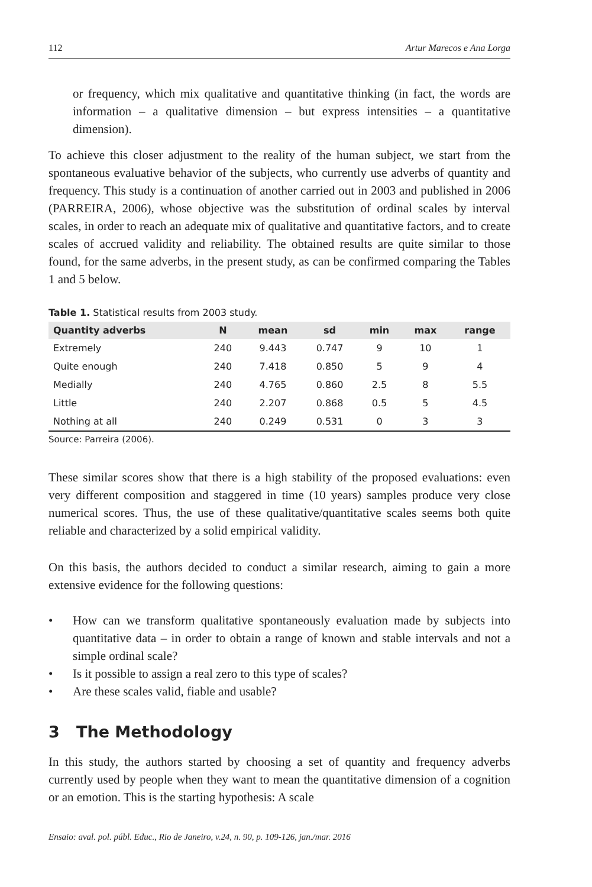112 Artur Marecos e Ana Lorga
or frequency, which mix qualitative and quantitative thinking (in fact, the words are information – a qualitative dimension – but express intensities – a quantitative dimension).
To achieve this closer adjustment to the reality of the human subject, we start from the spontaneous evaluative behavior of the subjects, who currently use adverbs of quantity and frequency. This study is a continuation of another carried out in 2003 and published in 2006 (PARREIRA, 2006), whose objective was the substitution of ordinal scales by interval scales, in order to reach an adequate mix of qualitative and quantitative factors, and to create scales of accrued validity and reliability. The obtained results are quite similar to those found, for the same adverbs, in the present study, as can be confirmed comparing the Tables 1 and 5 below.
Table 1. Statistical results from 2003 study.
| Quantity adverbs | N | mean | sd | min | max | range |
| --- | --- | --- | --- | --- | --- | --- |
| Extremely | 240 | 9.443 | 0.747 | 9 | 10 | 1 |
| Quite enough | 240 | 7.418 | 0.850 | 5 | 9 | 4 |
| Medially | 240 | 4.765 | 0.860 | 2.5 | 8 | 5.5 |
| Little | 240 | 2.207 | 0.868 | 0.5 | 5 | 4.5 |
| Nothing at all | 240 | 0.249 | 0.531 | 0 | 3 | 3 |
Source: Parreira (2006).
These similar scores show that there is a high stability of the proposed evaluations: even very different composition and staggered in time (10 years) samples produce very close numerical scores. Thus, the use of these qualitative/quantitative scales seems both quite reliable and characterized by a solid empirical validity.
On this basis, the authors decided to conduct a similar research, aiming to gain a more extensive evidence for the following questions:
• How can we transform qualitative spontaneously evaluation made by subjects into quantitative data – in order to obtain a range of known and stable intervals and not a simple ordinal scale?
• Is it possible to assign a real zero to this type of scales?
• Are these scales valid, fiable and usable?
3 The Methodology
In this study, the authors started by choosing a set of quantity and frequency adverbs currently used by people when they want to mean the quantitative dimension of a cognition or an emotion. This is the starting hypothesis: A scale
Ensaio: aval. pol. públ. Educ., Rio de Janeiro, v.24, n. 90, p. 109-126, jan./mar. 2016